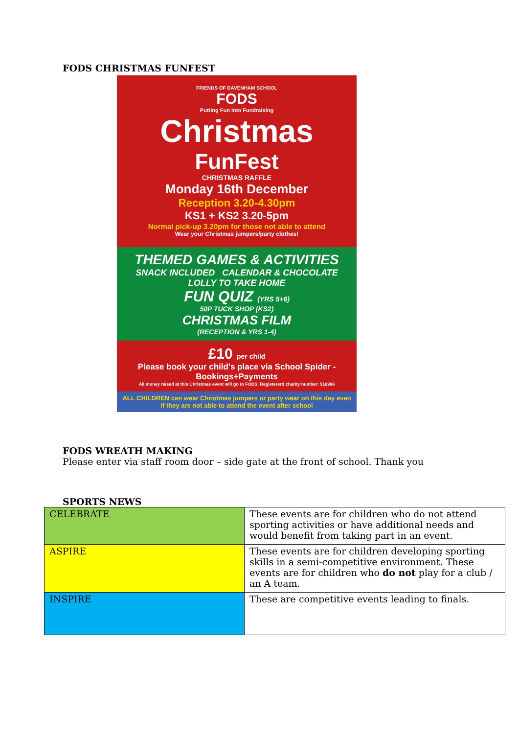FODS CHRISTMAS FUNFEST
FRIENDS OF DAVENHAM SCHOOL
FODS
Putting Fun into Fundraising
Christmas
FunFest
CHRISTMAS RAFFLE
Monday 16th December
Reception 3.20-4.30pm
KS1 + KS2 3.20-5pm
Normal pick-up 3.20pm for those not able to attend
Wear your Christmas jumpers/party clothes!
THEMED GAMES & ACTIVITIES
SNACK INCLUDED CALENDAR & CHOCOLATE LOLLY TO TAKE HOME
FUN QUIZ (YRS 5+6)
50P TUCK SHOP (KS2)
CHRISTMAS FILM
(RECEPTION & YRS 1-4)
£10 per child
Please book your child's place via School Spider - Bookings+Payments
All money raised at this Christmas event will go to FODS. Registererd charity number: 516996
ALL CHILDREN can wear Christmas jumpers or party wear on this day even if they are not able to attend the event after school
FODS WREATH MAKING
Please enter via staff room door – side gate at the front of school. Thank you
SPORTS NEWS
| CELEBRATE | These events are for children who do not attend sporting activities or have additional needs and would benefit from taking part in an event. |
| ASPIRE | These events are for children developing sporting skills in a semi-competitive environment. These events are for children who do not play for a club / an A team. |
| INSPIRE | These are competitive events leading to finals. |